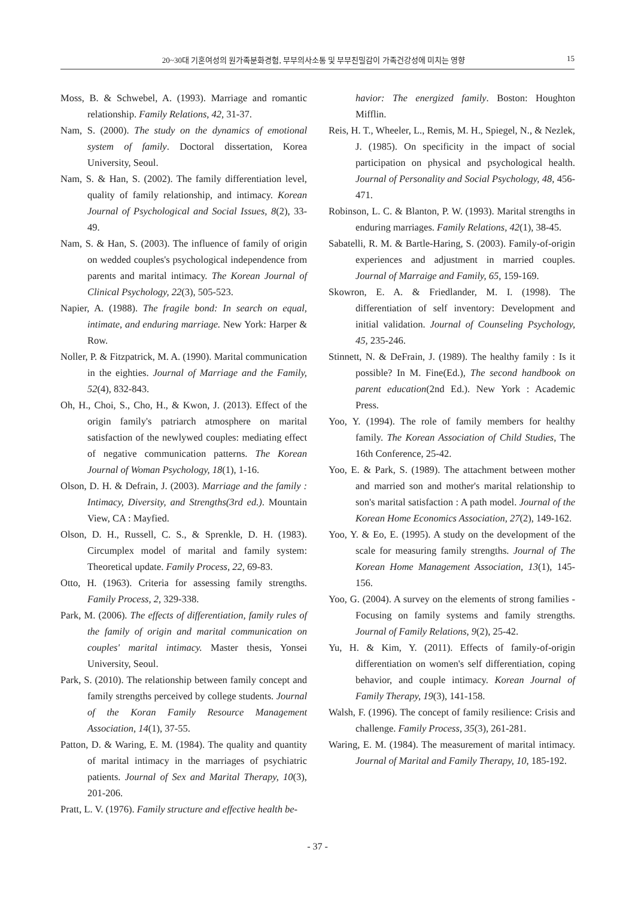20~30대 기혼여성의 원가족분화경험, 부부의사소통 및 부부친밀감이 가족건강성에 미치는 영향 15
Moss, B. & Schwebel, A. (1993). Marriage and romantic relationship. Family Relations, 42, 31-37.
Nam, S. (2000). The study on the dynamics of emotional system of family. Doctoral dissertation, Korea University, Seoul.
Nam, S. & Han, S. (2002). The family differentiation level, quality of family relationship, and intimacy. Korean Journal of Psychological and Social Issues, 8(2), 33-49.
Nam, S. & Han, S. (2003). The influence of family of origin on wedded couples's psychological independence from parents and marital intimacy. The Korean Journal of Clinical Psychology, 22(3), 505-523.
Napier, A. (1988). The fragile bond: In search on equal, intimate, and enduring marriage. New York: Harper & Row.
Noller, P. & Fitzpatrick, M. A. (1990). Marital communication in the eighties. Journal of Marriage and the Family, 52(4), 832-843.
Oh, H., Choi, S., Cho, H., & Kwon, J. (2013). Effect of the origin family's patriarch atmosphere on marital satisfaction of the newlywed couples: mediating effect of negative communication patterns. The Korean Journal of Woman Psychology, 18(1), 1-16.
Olson, D. H. & Defrain, J. (2003). Marriage and the family : Intimacy, Diversity, and Strengths(3rd ed.). Mountain View, CA : Mayfied.
Olson, D. H., Russell, C. S., & Sprenkle, D. H. (1983). Circumplex model of marital and family system: Theoretical update. Family Process, 22, 69-83.
Otto, H. (1963). Criteria for assessing family strengths. Family Process, 2, 329-338.
Park, M. (2006). The effects of differentiation, family rules of the family of origin and marital communication on couples' marital intimacy. Master thesis, Yonsei University, Seoul.
Park, S. (2010). The relationship between family concept and family strengths perceived by college students. Journal of the Koran Family Resource Management Association, 14(1), 37-55.
Patton, D. & Waring, E. M. (1984). The quality and quantity of marital intimacy in the marriages of psychiatric patients. Journal of Sex and Marital Therapy, 10(3), 201-206.
Pratt, L. V. (1976). Family structure and effective health be-
havior: The energized family. Boston: Houghton Mifflin.
Reis, H. T., Wheeler, L., Remis, M. H., Spiegel, N., & Nezlek, J. (1985). On specificity in the impact of social participation on physical and psychological health. Journal of Personality and Social Psychology, 48, 456-471.
Robinson, L. C. & Blanton, P. W. (1993). Marital strengths in enduring marriages. Family Relations, 42(1), 38-45.
Sabatelli, R. M. & Bartle-Haring, S. (2003). Family-of-origin experiences and adjustment in married couples. Journal of Marraige and Family, 65, 159-169.
Skowron, E. A. & Friedlander, M. I. (1998). The differentiation of self inventory: Development and initial validation. Journal of Counseling Psychology, 45, 235-246.
Stinnett, N. & DeFrain, J. (1989). The healthy family : Is it possible? In M. Fine(Ed.), The second handbook on parent education(2nd Ed.). New York : Academic Press.
Yoo, Y. (1994). The role of family members for healthy family. The Korean Association of Child Studies, The 16th Conference, 25-42.
Yoo, E. & Park, S. (1989). The attachment between mother and married son and mother's marital relationship to son's marital satisfaction : A path model. Journal of the Korean Home Economics Association, 27(2), 149-162.
Yoo, Y. & Eo, E. (1995). A study on the development of the scale for measuring family strengths. Journal of The Korean Home Management Association, 13(1), 145-156.
Yoo, G. (2004). A survey on the elements of strong families - Focusing on family systems and family strengths. Journal of Family Relations, 9(2), 25-42.
Yu, H. & Kim, Y. (2011). Effects of family-of-origin differentiation on women's self differentiation, coping behavior, and couple intimacy. Korean Journal of Family Therapy, 19(3), 141-158.
Walsh, F. (1996). The concept of family resilience: Crisis and challenge. Family Process, 35(3), 261-281.
Waring, E. M. (1984). The measurement of marital intimacy. Journal of Marital and Family Therapy, 10, 185-192.
- 37 -